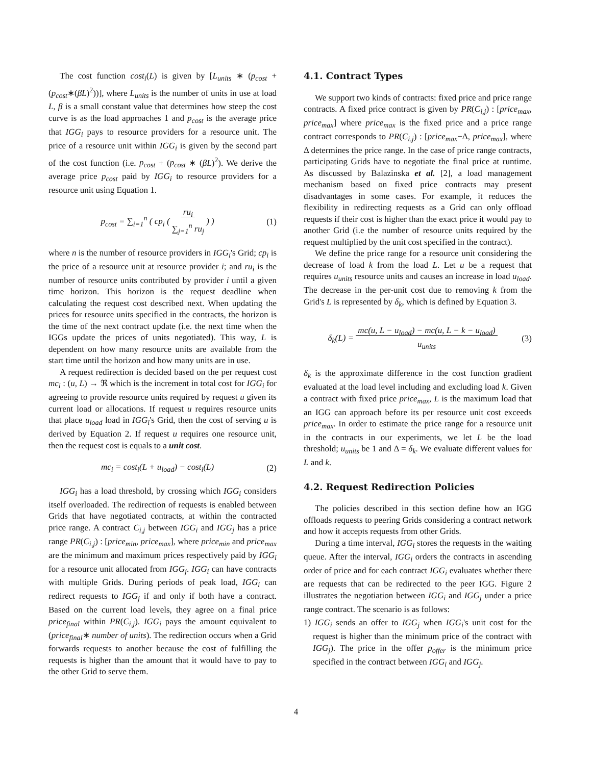The cost function cost<sub>i</sub>(L) is given by [L<sub>units</sub> ∗ (p<sub>cost</sub> + (p<sub>cost</sub>∗(βL)<sup>2</sup>))], where L<sub>units</sub> is the number of units in use at load L, β is a small constant value that determines how steep the cost curve is as the load approaches 1 and p<sub>cost</sub> is the average price that IGG<sub>i</sub> pays to resource providers for a resource unit. The price of a resource unit within IGG<sub>i</sub> is given by the second part of the cost function (i.e. p<sub>cost</sub> + (p<sub>cost</sub> ∗ (βL)<sup>2</sup>). We derive the average price p<sub>cost</sub> paid by IGG<sub>i</sub> to resource providers for a resource unit using Equation 1.
p<sub>cost</sub> = ∑<sub>i=1</sub><sup>n</sup> ( cp<sub>i</sub> ( ru<sub>i</sub>
∑<sub>j=1</sub><sup>n</sup> ru<sub>j</sub> ) ) (1)
where n is the number of resource providers in IGG<sub>i</sub>'s Grid; cp<sub>i</sub> is the price of a resource unit at resource provider i; and ru<sub>i</sub> is the number of resource units contributed by provider i until a given time horizon. This horizon is the request deadline when calculating the request cost described next. When updating the prices for resource units specified in the contracts, the horizon is the time of the next contract update (i.e. the next time when the IGGs update the prices of units negotiated). This way, L is dependent on how many resource units are available from the start time until the horizon and how many units are in use.
A request redirection is decided based on the per request cost mc<sub>i</sub> : (u, L) → ℜ which is the increment in total cost for IGG<sub>i</sub> for agreeing to provide resource units required by request u given its current load or allocations. If request u requires resource units that place u<sub>load</sub> load in IGG<sub>i</sub>'s Grid, then the cost of serving u is derived by Equation 2. If request u requires one resource unit, then the request cost is equals to a unit cost.
mc<sub>i</sub> = cost<sub>i</sub>(L + u<sub>load</sub>) − cost<sub>i</sub>(L) (2)
IGG<sub>i</sub> has a load threshold, by crossing which IGG<sub>i</sub> considers itself overloaded. The redirection of requests is enabled between Grids that have negotiated contracts, at within the contracted price range. A contract C<sub>i,j</sub> between IGG<sub>i</sub> and IGG<sub>j</sub> has a price range PR(C<sub>i,j</sub>) : [price<sub>min</sub>, price<sub>max</sub>], where price<sub>min</sub> and price<sub>max</sub> are the minimum and maximum prices respectively paid by IGG<sub>i</sub> for a resource unit allocated from IGG<sub>j</sub>. IGG<sub>i</sub> can have contracts with multiple Grids. During periods of peak load, IGG<sub>i</sub> can redirect requests to IGG<sub>j</sub> if and only if both have a contract. Based on the current load levels, they agree on a final price price<sub>final</sub> within PR(C<sub>i,j</sub>). IGG<sub>i</sub> pays the amount equivalent to (price<sub>final</sub>∗ number of units). The redirection occurs when a Grid forwards requests to another because the cost of fulfilling the requests is higher than the amount that it would have to pay to the other Grid to serve them.
4.1. Contract Types
We support two kinds of contracts: fixed price and price range contracts. A fixed price contract is given by PR(C<sub>i,j</sub>) : [price<sub>max</sub>, price<sub>max</sub>] where price<sub>max</sub> is the fixed price and a price range contract corresponds to PR(C<sub>i,j</sub>) : [price<sub>max</sub>−Δ, price<sub>max</sub>], where Δ determines the price range. In the case of price range contracts, participating Grids have to negotiate the final price at runtime. As discussed by Balazinska et al. [2], a load management mechanism based on fixed price contracts may present disadvantages in some cases. For example, it reduces the flexibility in redirecting requests as a Grid can only offload requests if their cost is higher than the exact price it would pay to another Grid (i.e the number of resource units required by the request multiplied by the unit cost specified in the contract).
We define the price range for a resource unit considering the decrease of load k from the load L. Let u be a request that requires u<sub>units</sub> resource units and causes an increase in load u<sub>load</sub>. The decrease in the per-unit cost due to removing k from the Grid's L is represented by δ<sub>k</sub>, which is defined by Equation 3.
δ<sub>k</sub>(L) = mc(u, L − u<sub>load</sub>) − mc(u, L − k − u<sub>load</sub>)
u<sub>units</sub> (3)
δ<sub>k</sub> is the approximate difference in the cost function gradient evaluated at the load level including and excluding load k. Given a contract with fixed price price<sub>max</sub>, L is the maximum load that an IGG can approach before its per resource unit cost exceeds price<sub>max</sub>. In order to estimate the price range for a resource unit in the contracts in our experiments, we let L be the load threshold; u<sub>units</sub> be 1 and Δ = δ<sub>k</sub>. We evaluate different values for L and k.
4.2. Request Redirection Policies
The policies described in this section define how an IGG offloads requests to peering Grids considering a contract network and how it accepts requests from other Grids.
During a time interval, IGG<sub>i</sub> stores the requests in the waiting queue. After the interval, IGG<sub>i</sub> orders the contracts in ascending order of price and for each contract IGG<sub>i</sub> evaluates whether there are requests that can be redirected to the peer IGG. Figure 2 illustrates the negotiation between IGG<sub>i</sub> and IGG<sub>j</sub> under a price range contract. The scenario is as follows:
1) IGG<sub>i</sub> sends an offer to IGG<sub>j</sub> when IGG<sub>i</sub>'s unit cost for the request is higher than the minimum price of the contract with IGG<sub>j</sub>). The price in the offer p<sub>offer</sub> is the minimum price specified in the contract between IGG<sub>i</sub> and IGG<sub>j</sub>.
4